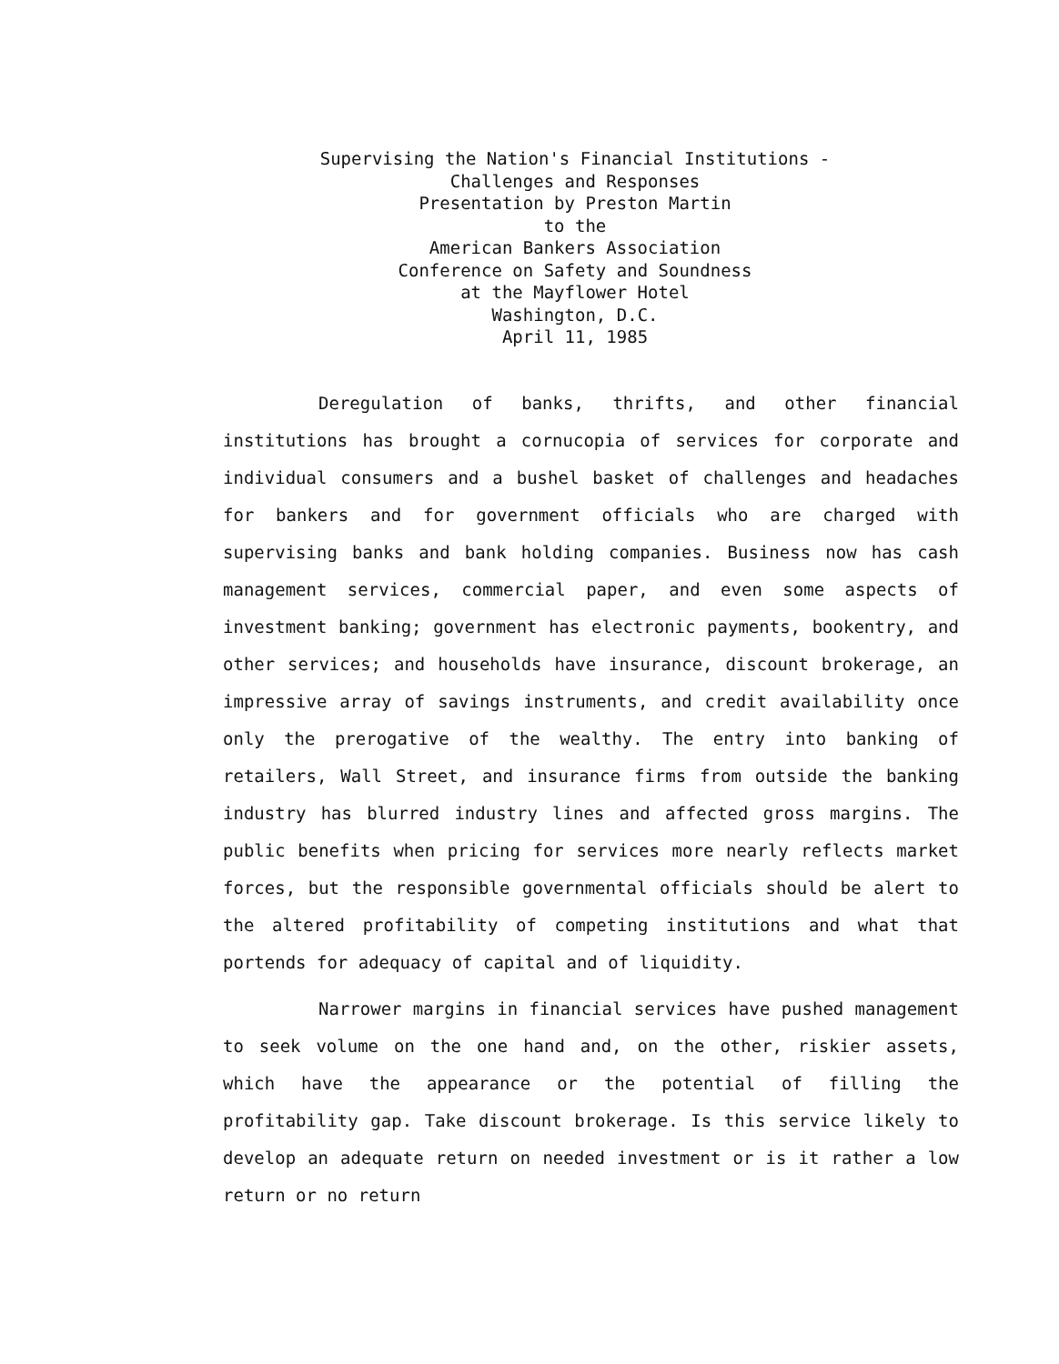Supervising the Nation's Financial Institutions -
Challenges and Responses
Presentation by Preston Martin
to the
American Bankers Association
Conference on Safety and Soundness
at the Mayflower Hotel
Washington, D.C.
April 11, 1985
Deregulation of banks, thrifts, and other financial institutions has brought a cornucopia of services for corporate and individual consumers and a bushel basket of challenges and headaches for bankers and for government officials who are charged with supervising banks and bank holding companies. Business now has cash management services, commercial paper, and even some aspects of investment banking; government has electronic payments, bookentry, and other services; and households have insurance, discount brokerage, an impressive array of savings instruments, and credit availability once only the prerogative of the wealthy. The entry into banking of retailers, Wall Street, and insurance firms from outside the banking industry has blurred industry lines and affected gross margins. The public benefits when pricing for services more nearly reflects market forces, but the responsible governmental officials should be alert to the altered profitability of competing institutions and what that portends for adequacy of capital and of liquidity.
Narrower margins in financial services have pushed management to seek volume on the one hand and, on the other, riskier assets, which have the appearance or the potential of filling the profitability gap. Take discount brokerage. Is this service likely to develop an adequate return on needed investment or is it rather a low return or no return